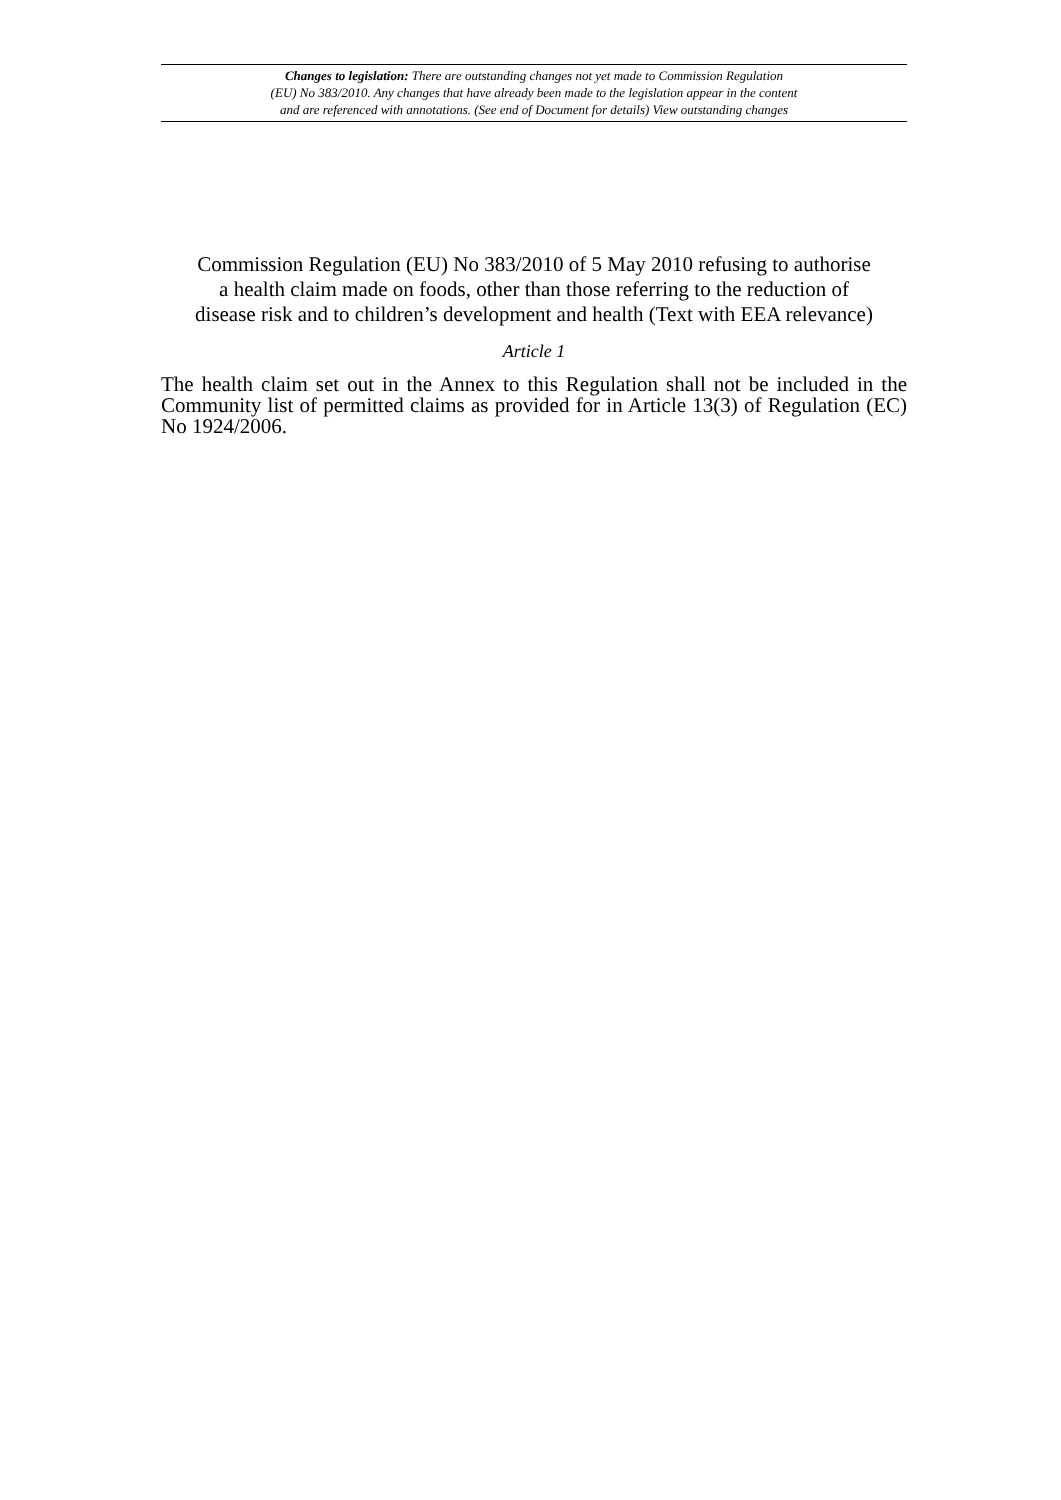Changes to legislation: There are outstanding changes not yet made to Commission Regulation
(EU) No 383/2010. Any changes that have already been made to the legislation appear in the content
and are referenced with annotations. (See end of Document for details) View outstanding changes
Commission Regulation (EU) No 383/2010 of 5 May 2010 refusing to authorise
a health claim made on foods, other than those referring to the reduction of
disease risk and to children’s development and health (Text with EEA relevance)
Article 1
The health claim set out in the Annex to this Regulation shall not be included in the Community list of permitted claims as provided for in Article 13(3) of Regulation (EC) No 1924/2006.